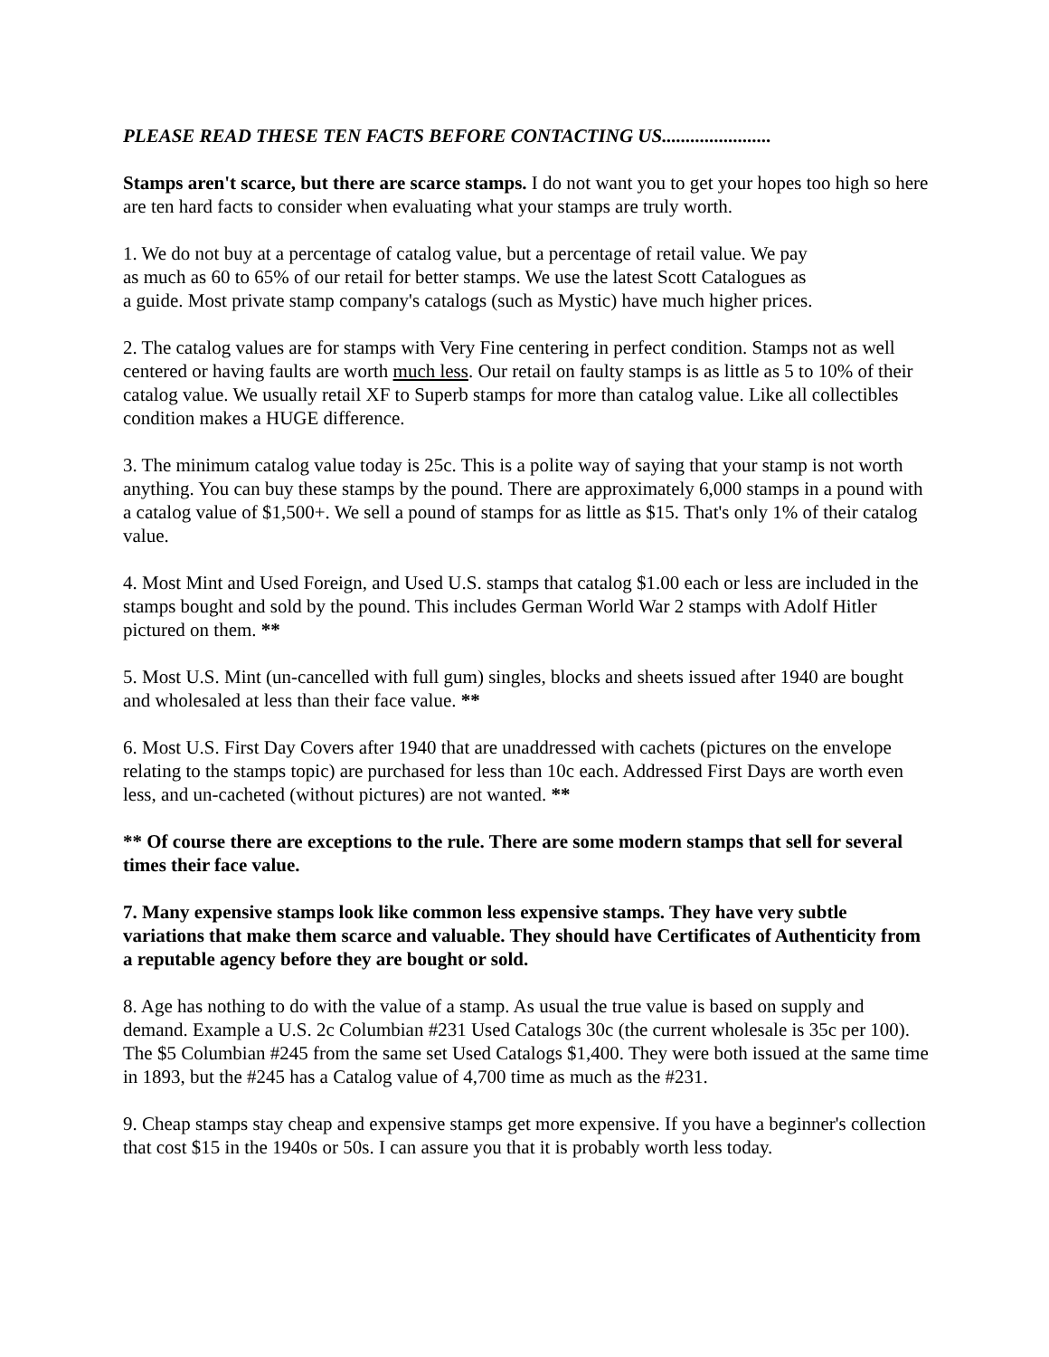PLEASE READ THESE TEN FACTS BEFORE CONTACTING US.......................
Stamps aren't scarce, but there are scarce stamps. I do not want you to get your hopes too high so here are ten hard facts to consider when evaluating what your stamps are truly worth.
1. We do not buy at a percentage of catalog value, but a percentage of retail value. We pay
as much as 60 to 65% of our retail for better stamps. We use the latest Scott Catalogues as
a guide. Most private stamp company's catalogs (such as Mystic) have much higher prices.
2. The catalog values are for stamps with Very Fine centering in perfect condition. Stamps not as well centered or having faults are worth much less. Our retail on faulty stamps is as little as 5 to 10% of their catalog value. We usually retail XF to Superb stamps for more than catalog value. Like all collectibles condition makes a HUGE difference.
3. The minimum catalog value today is 25c. This is a polite way of saying that your stamp is not worth anything. You can buy these stamps by the pound. There are approximately 6,000 stamps in a pound with a catalog value of $1,500+. We sell a pound of stamps for as little as $15. That's only 1% of their catalog value.
4. Most Mint and Used Foreign, and Used U.S. stamps that catalog $1.00 each or less are included in the stamps bought and sold by the pound. This includes German World War 2 stamps with Adolf Hitler pictured on them. **
5. Most U.S. Mint (un-cancelled with full gum) singles, blocks and sheets issued after 1940 are bought and wholesaled at less than their face value. **
6. Most U.S. First Day Covers after 1940 that are unaddressed with cachets (pictures on the envelope relating to the stamps topic) are purchased for less than 10c each. Addressed First Days are worth even less, and un-cacheted (without pictures) are not wanted. **
** Of course there are exceptions to the rule. There are some modern stamps that sell for several times their face value.
7. Many expensive stamps look like common less expensive stamps. They have very subtle variations that make them scarce and valuable. They should have Certificates of Authenticity from a reputable agency before they are bought or sold.
8. Age has nothing to do with the value of a stamp. As usual the true value is based on supply and demand. Example a U.S. 2c Columbian #231 Used Catalogs 30c (the current wholesale is 35c per 100). The $5 Columbian #245 from the same set Used Catalogs $1,400. They were both issued at the same time in 1893, but the #245 has a Catalog value of 4,700 time as much as the #231.
9. Cheap stamps stay cheap and expensive stamps get more expensive. If you have a beginner's collection that cost $15 in the 1940s or 50s. I can assure you that it is probably worth less today.